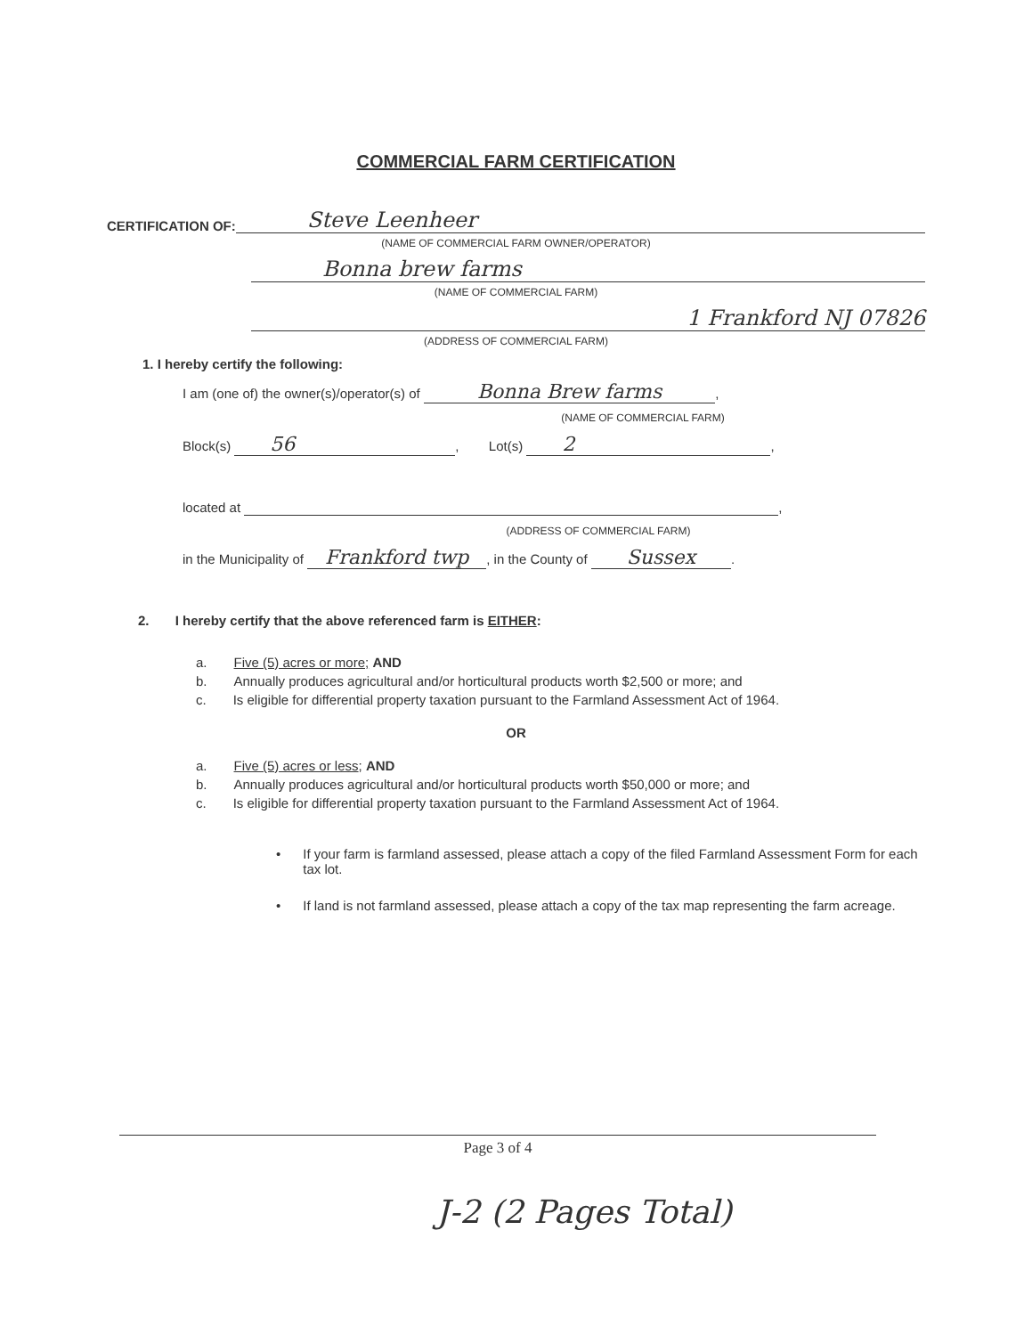COMMERCIAL FARM CERTIFICATION
CERTIFICATION OF: Steve Leenheer
(NAME OF COMMERCIAL FARM OWNER/OPERATOR)
Bonna brew farms
(NAME OF COMMERCIAL FARM)
1 Frankford NJ 07826
(ADDRESS OF COMMERCIAL FARM)
1. I hereby certify the following:
I am (one of) the owner(s)/operator(s) of Bonna Brew farms,
(NAME OF COMMERCIAL FARM)
Block(s) 56, Lot(s) 2,
located at ,
(ADDRESS OF COMMERCIAL FARM)
in the Municipality of Frankford twp, in the County of Sussex.
2. I hereby certify that the above referenced farm is EITHER:
a. Five (5) acres or more; AND
b. Annually produces agricultural and/or horticultural products worth $2,500 or more; and
c. Is eligible for differential property taxation pursuant to the Farmland Assessment Act of 1964.
OR
a. Five (5) acres or less; AND
b. Annually produces agricultural and/or horticultural products worth $50,000 or more; and
c. Is eligible for differential property taxation pursuant to the Farmland Assessment Act of 1964.
• If your farm is farmland assessed, please attach a copy of the filed Farmland Assessment Form for each tax lot.
• If land is not farmland assessed, please attach a copy of the tax map representing the farm acreage.
Page 3 of 4
J-2 (2 Pages Total)